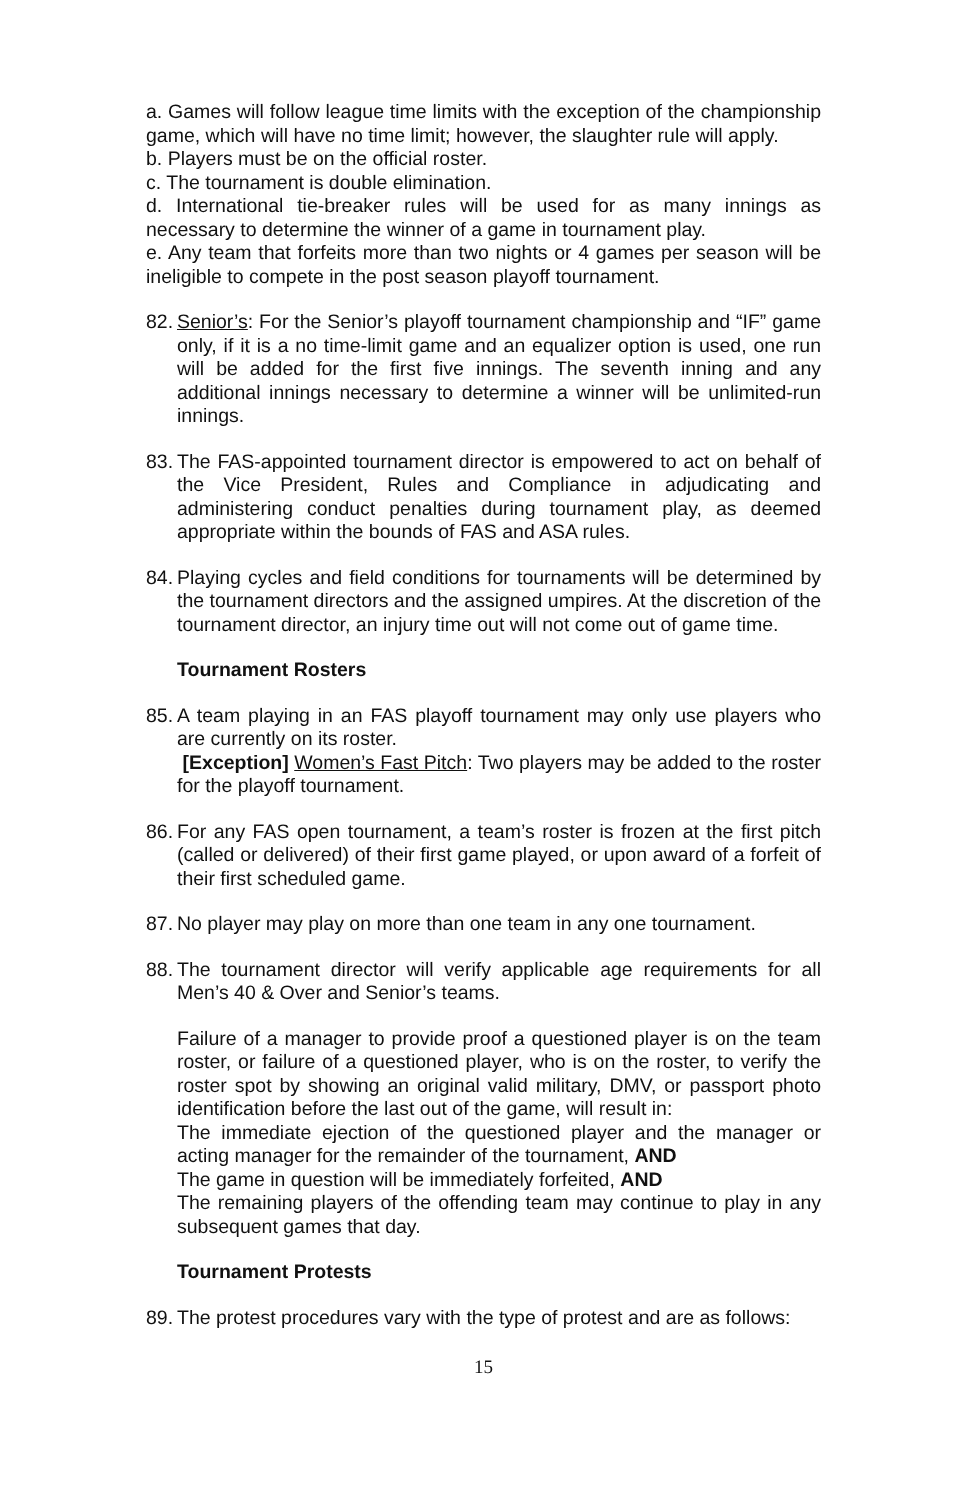a. Games will follow league time limits with the exception of the championship game, which will have no time limit; however, the slaughter rule will apply.
b. Players must be on the official roster.
c. The tournament is double elimination.
d. International tie-breaker rules will be used for as many innings as necessary to determine the winner of a game in tournament play.
e. Any team that forfeits more than two nights or 4 games per season will be ineligible to compete in the post season playoff tournament.
82.
Senior’s: For the Senior’s playoff tournament championship and “IF” game only, if it is a no time-limit game and an equalizer option is used, one run will be added for the first five innings. The seventh inning and any additional innings necessary to determine a winner will be unlimited-run innings.
83.
The FAS-appointed tournament director is empowered to act on behalf of the Vice President, Rules and Compliance in adjudicating and administering conduct penalties during tournament play, as deemed appropriate within the bounds of FAS and ASA rules.
84.
Playing cycles and field conditions for tournaments will be determined by the tournament directors and the assigned umpires. At the discretion of the tournament director, an injury time out will not come out of game time.
Tournament Rosters
85.
A team playing in an FAS playoff tournament may only use players who are currently on its roster.
[Exception] Women’s Fast Pitch: Two players may be added to the roster for the playoff tournament.
86.
For any FAS open tournament, a team’s roster is frozen at the first pitch (called or delivered) of their first game played, or upon award of a forfeit of their first scheduled game.
87.
No player may play on more than one team in any one tournament.
88.
The tournament director will verify applicable age requirements for all Men’s 40 & Over and Senior’s teams.
Failure of a manager to provide proof a questioned player is on the team roster, or failure of a questioned player, who is on the roster, to verify the roster spot by showing an original valid military, DMV, or passport photo identification before the last out of the game, will result in:
The immediate ejection of the questioned player and the manager or acting manager for the remainder of the tournament, AND
The game in question will be immediately forfeited, AND
The remaining players of the offending team may continue to play in any subsequent games that day.
Tournament Protests
89.
The protest procedures vary with the type of protest and are as follows:
15